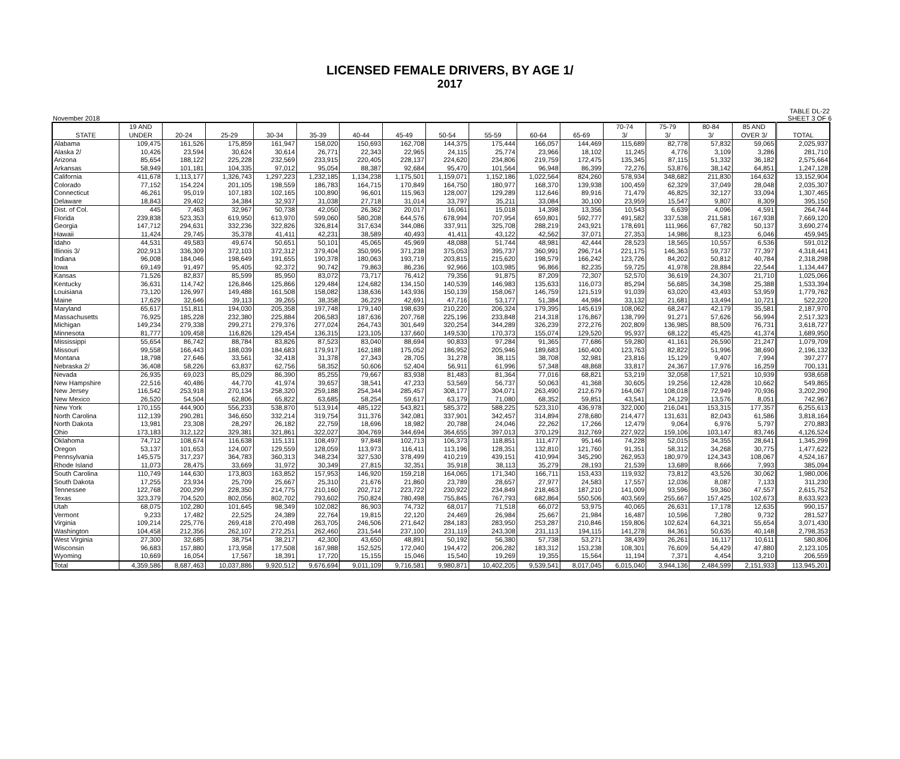LICENSED FEMALE DRIVERS, BY AGE 1/
2017
November 2018 TABLE DL-22
SHEET 3 OF 6
| | 19 AND | | | | | | | | | | | 70-74 | 75-79 | 80-84 | 85 AND | |
| --- | --- | --- | --- | --- | --- | --- | --- | --- | --- | --- | --- | --- | --- | --- | --- | --- |
| STATE | UNDER | 20-24 | 25-29 | 30-34 | 35-39 | 40-44 | 45-49 | 50-54 | 55-59 | 60-64 | 65-69 | 3/ | 3/ | 3/ | OVER 3/ | TOTAL |
| Alabama | 109,475 | 161,526 | 175,859 | 161,947 | 158,020 | 150,693 | 162,708 | 144,375 | 175,444 | 166,057 | 144,469 | 115,689 | 82,778 | 57,832 | 59,065 | 2,025,937 |
| Alaska 2/ | 10,426 | 23,594 | 30,624 | 30,614 | 26,771 | 22,343 | 22,965 | 24,115 | 25,774 | 23,966 | 18,102 | 11,245 | 4,776 | 3,109 | 3,286 | 281,710 |
| Arizona | 85,654 | 188,122 | 225,228 | 232,569 | 233,915 | 220,405 | 228,137 | 224,620 | 234,806 | 219,759 | 172,475 | 135,345 | 87,115 | 51,332 | 36,182 | 2,575,664 |
| Arkansas | 58,949 | 101,181 | 104,335 | 97,012 | 95,054 | 88,387 | 92,684 | 95,470 | 101,564 | 96,948 | 86,399 | 72,276 | 53,876 | 38,142 | 64,851 | 1,247,128 |
| California | 411,678 | 1,113,177 | 1,326,743 | 1,297,223 | 1,232,185 | 1,134,238 | 1,175,501 | 1,159,071 | 1,152,186 | 1,022,564 | 824,260 | 578,934 | 348,682 | 211,830 | 164,632 | 13,152,904 |
| Colorado | 77,152 | 154,224 | 201,105 | 198,559 | 186,783 | 164,715 | 170,849 | 164,750 | 180,977 | 168,370 | 139,938 | 100,459 | 62,329 | 37,049 | 28,048 | 2,035,307 |
| Connecticut | 46,261 | 95,019 | 107,183 | 102,165 | 100,890 | 96,601 | 115,963 | 128,007 | 129,289 | 112,646 | 89,916 | 71,479 | 46,825 | 32,127 | 33,094 | 1,307,465 |
| Delaware | 18,843 | 29,402 | 34,384 | 32,937 | 31,038 | 27,718 | 31,014 | 33,797 | 35,211 | 33,084 | 30,100 | 23,959 | 15,547 | 9,807 | 8,309 | 395,150 |
| Dist. of Col. | 445 | 7,463 | 32,967 | 50,738 | 42,050 | 26,362 | 20,017 | 16,061 | 15,018 | 14,398 | 13,356 | 10,543 | 6,639 | 4,096 | 4,591 | 264,744 |
| Florida | 239,838 | 523,353 | 619,950 | 613,970 | 599,060 | 580,208 | 644,576 | 678,994 | 707,954 | 659,801 | 592,777 | 491,582 | 337,538 | 211,581 | 167,938 | 7,669,120 |
| Georgia | 147,712 | 294,631 | 332,236 | 322,826 | 326,814 | 317,634 | 344,086 | 337,911 | 325,708 | 288,219 | 243,921 | 178,691 | 111,966 | 67,782 | 50,137 | 3,690,274 |
| Hawaii | 11,424 | 29,745 | 35,378 | 41,411 | 42,231 | 38,589 | 40,493 | 41,411 | 43,122 | 42,562 | 37,071 | 27,353 | 14,986 | 8,123 | 6,046 | 459,945 |
| Idaho | 44,531 | 49,583 | 49,674 | 50,651 | 50,101 | 45,065 | 45,969 | 48,088 | 51,744 | 48,981 | 42,444 | 28,523 | 18,565 | 10,557 | 6,536 | 591,012 |
| Illinois 3/ | 202,913 | 336,309 | 372,103 | 372,312 | 379,404 | 350,995 | 371,238 | 375,053 | 395,737 | 360,991 | 296,714 | 221,175 | 146,363 | 59,737 | 77,397 | 4,318,441 |
| Indiana | 96,008 | 184,046 | 198,649 | 191,655 | 190,378 | 180,063 | 193,719 | 203,815 | 215,620 | 198,579 | 166,242 | 123,726 | 84,202 | 50,812 | 40,784 | 2,318,298 |
| Iowa | 69,149 | 91,497 | 95,405 | 92,372 | 90,742 | 79,863 | 86,236 | 92,966 | 103,985 | 96,866 | 82,235 | 59,725 | 41,978 | 28,884 | 22,544 | 1,134,447 |
| Kansas | 71,526 | 82,837 | 85,599 | 85,950 | 83,072 | 73,717 | 76,412 | 79,356 | 91,875 | 87,209 | 72,307 | 52,570 | 36,619 | 24,307 | 21,710 | 1,025,066 |
| Kentucky | 36,631 | 114,742 | 126,846 | 125,866 | 129,484 | 124,682 | 134,150 | 140,539 | 146,983 | 135,633 | 116,073 | 85,294 | 56,685 | 34,398 | 25,388 | 1,533,394 |
| Louisiana | 73,120 | 126,997 | 149,488 | 161,508 | 158,082 | 138,636 | 143,936 | 150,139 | 158,067 | 146,759 | 121,519 | 91,039 | 63,020 | 43,493 | 53,959 | 1,779,762 |
| Maine | 17,629 | 32,646 | 39,113 | 39,265 | 38,358 | 36,229 | 42,691 | 47,716 | 53,177 | 51,384 | 44,984 | 33,132 | 21,681 | 13,494 | 10,721 | 522,220 |
| Maryland | 65,617 | 151,811 | 194,030 | 205,358 | 197,748 | 179,140 | 198,639 | 210,220 | 206,324 | 179,395 | 145,619 | 108,062 | 68,247 | 42,179 | 35,581 | 2,187,970 |
| Massachusetts | 76,925 | 185,228 | 232,380 | 225,884 | 206,583 | 187,636 | 207,768 | 225,196 | 233,848 | 214,318 | 176,867 | 138,799 | 91,271 | 57,626 | 56,994 | 2,517,323 |
| Michigan | 149,234 | 279,338 | 299,271 | 279,376 | 277,024 | 264,743 | 301,649 | 320,254 | 344,289 | 326,239 | 272,276 | 202,809 | 136,985 | 88,509 | 76,731 | 3,618,727 |
| Minnesota | 81,777 | 109,458 | 116,826 | 129,454 | 136,315 | 123,105 | 137,660 | 149,530 | 170,373 | 155,074 | 129,520 | 95,937 | 68,122 | 45,425 | 41,374 | 1,689,950 |
| Mississippi | 55,654 | 86,742 | 88,784 | 83,826 | 87,523 | 83,040 | 88,694 | 90,833 | 97,284 | 91,365 | 77,686 | 59,280 | 41,161 | 26,590 | 21,247 | 1,079,709 |
| Missouri | 99,558 | 166,443 | 188,039 | 184,683 | 179,917 | 162,188 | 175,052 | 186,952 | 205,946 | 189,683 | 160,400 | 123,763 | 82,822 | 51,996 | 38,690 | 2,196,132 |
| Montana | 18,798 | 27,646 | 33,561 | 32,418 | 31,378 | 27,343 | 28,705 | 31,278 | 38,115 | 38,708 | 32,981 | 23,816 | 15,129 | 9,407 | 7,994 | 397,277 |
| Nebraska 2/ | 36,408 | 58,226 | 63,837 | 62,756 | 58,352 | 50,606 | 52,404 | 56,911 | 61,996 | 57,348 | 48,868 | 33,817 | 24,367 | 17,976 | 16,259 | 700,131 |
| Nevada | 26,935 | 69,023 | 85,029 | 86,390 | 85,255 | 79,667 | 83,938 | 81,483 | 81,364 | 77,016 | 68,821 | 53,219 | 32,058 | 17,521 | 10,939 | 938,658 |
| New Hampshire | 22,516 | 40,486 | 44,770 | 41,974 | 39,657 | 38,541 | 47,233 | 53,569 | 56,737 | 50,063 | 41,368 | 30,605 | 19,256 | 12,428 | 10,662 | 549,865 |
| New Jersey | 116,542 | 253,918 | 270,134 | 258,320 | 259,188 | 254,344 | 285,457 | 308,177 | 304,071 | 263,490 | 212,679 | 164,067 | 108,018 | 72,949 | 70,936 | 3,202,290 |
| New Mexico | 26,520 | 54,504 | 62,806 | 65,822 | 63,685 | 58,254 | 59,617 | 63,179 | 71,080 | 68,352 | 59,851 | 43,541 | 24,129 | 13,576 | 8,051 | 742,967 |
| New York | 170,155 | 444,900 | 556,233 | 538,870 | 513,914 | 485,122 | 543,821 | 585,372 | 588,225 | 523,310 | 436,978 | 322,000 | 216,041 | 153,315 | 177,357 | 6,255,613 |
| North Carolina | 112,139 | 290,281 | 346,650 | 332,214 | 319,754 | 311,376 | 342,081 | 337,901 | 342,457 | 314,894 | 278,680 | 214,477 | 131,631 | 82,043 | 61,586 | 3,818,164 |
| North Dakota | 13,981 | 23,308 | 28,297 | 26,182 | 22,759 | 18,696 | 18,982 | 20,788 | 24,046 | 22,262 | 17,266 | 12,479 | 9,064 | 6,976 | 5,797 | 270,883 |
| Ohio | 173,183 | 312,122 | 329,381 | 321,861 | 322,027 | 304,769 | 344,694 | 364,655 | 397,013 | 370,129 | 312,769 | 227,922 | 159,106 | 103,147 | 83,746 | 4,126,524 |
| Oklahoma | 74,712 | 108,674 | 116,638 | 115,131 | 108,497 | 97,848 | 102,713 | 106,373 | 118,851 | 111,477 | 95,146 | 74,228 | 52,015 | 34,355 | 28,641 | 1,345,299 |
| Oregon | 53,137 | 101,653 | 124,007 | 129,559 | 128,059 | 113,973 | 116,411 | 113,196 | 128,351 | 132,810 | 121,760 | 91,351 | 58,312 | 34,268 | 30,775 | 1,477,622 |
| Pennsylvania | 145,575 | 317,237 | 364,783 | 360,313 | 348,234 | 327,530 | 378,499 | 410,219 | 439,151 | 410,994 | 345,290 | 262,953 | 180,979 | 124,343 | 108,067 | 4,524,167 |
| Rhode Island | 11,073 | 28,475 | 33,669 | 31,972 | 30,349 | 27,815 | 32,351 | 35,918 | 38,113 | 35,279 | 28,193 | 21,539 | 13,689 | 8,666 | 7,993 | 385,094 |
| South Carolina | 110,749 | 144,630 | 173,803 | 163,852 | 157,953 | 146,920 | 159,218 | 164,065 | 171,340 | 166,711 | 153,433 | 119,932 | 73,812 | 43,526 | 30,062 | 1,980,006 |
| South Dakota | 17,255 | 23,934 | 25,709 | 25,667 | 25,310 | 21,676 | 21,860 | 23,789 | 28,657 | 27,977 | 24,583 | 17,557 | 12,036 | 8,087 | 7,133 | 311,230 |
| Tennessee | 122,768 | 200,299 | 228,350 | 214,775 | 210,160 | 202,712 | 223,722 | 230,922 | 234,849 | 218,463 | 187,210 | 141,009 | 93,596 | 59,360 | 47,557 | 2,615,752 |
| Texas | 323,379 | 704,520 | 802,056 | 802,702 | 793,602 | 750,824 | 780,498 | 755,845 | 767,793 | 682,864 | 550,506 | 403,569 | 255,667 | 157,425 | 102,673 | 8,633,923 |
| Utah | 68,075 | 102,280 | 101,645 | 98,349 | 102,082 | 86,903 | 74,732 | 68,017 | 71,518 | 66,072 | 53,975 | 40,065 | 26,631 | 17,178 | 12,635 | 990,157 |
| Vermont | 9,233 | 17,482 | 22,525 | 24,389 | 22,764 | 19,815 | 22,120 | 24,469 | 26,984 | 25,667 | 21,984 | 16,487 | 10,596 | 7,280 | 9,732 | 281,527 |
| Virginia | 109,214 | 225,776 | 269,418 | 270,498 | 263,705 | 246,506 | 271,642 | 284,183 | 283,950 | 253,287 | 210,846 | 159,806 | 102,624 | 64,321 | 55,654 | 3,071,430 |
| Washington | 104,458 | 212,356 | 262,107 | 272,251 | 262,460 | 231,544 | 237,100 | 231,119 | 243,308 | 231,113 | 194,115 | 141,278 | 84,361 | 50,635 | 40,148 | 2,798,353 |
| West Virginia | 27,300 | 32,685 | 38,754 | 38,217 | 42,300 | 43,650 | 48,891 | 50,192 | 56,380 | 57,738 | 53,271 | 38,439 | 26,261 | 16,117 | 10,611 | 580,806 |
| Wisconsin | 96,683 | 157,880 | 173,958 | 177,508 | 167,988 | 152,525 | 172,040 | 194,472 | 206,282 | 183,312 | 153,238 | 108,301 | 76,609 | 54,429 | 47,880 | 2,123,105 |
| Wyoming | 10,669 | 16,054 | 17,567 | 18,391 | 17,720 | 15,155 | 15,046 | 15,540 | 19,269 | 19,355 | 15,564 | 11,194 | 7,371 | 4,454 | 3,210 | 206,559 |
| Total | 4,359,586 | 8,687,463 | 10,037,886 | 9,920,512 | 9,676,694 | 9,011,109 | 9,716,581 | 9,980,871 | 10,402,205 | 9,539,541 | 8,017,045 | 6,015,040 | 3,944,136 | 2,484,599 | 2,151,933 | 113,945,201 |